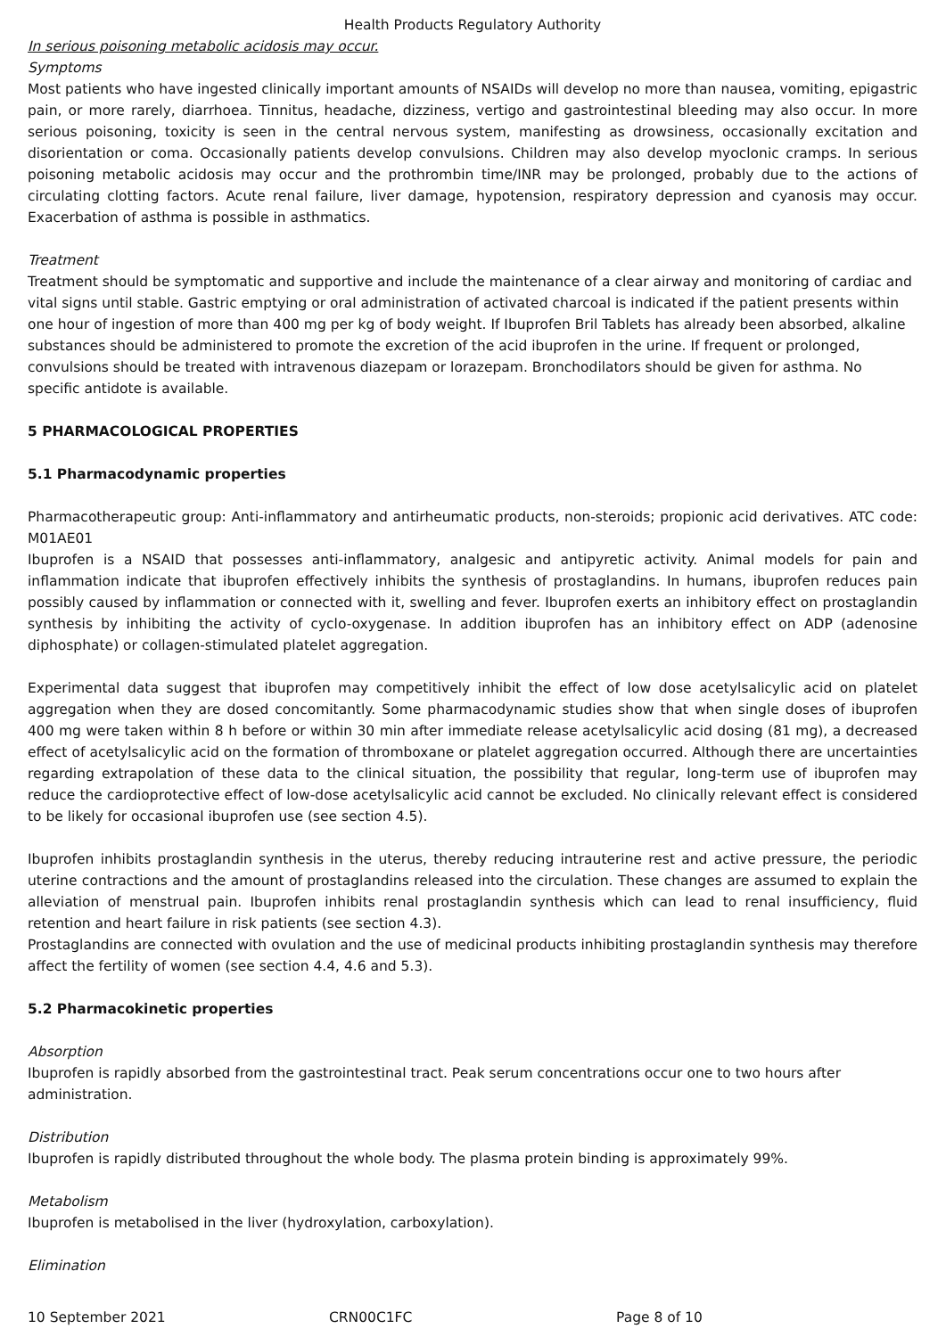Health Products Regulatory Authority
In serious poisoning metabolic acidosis may occur.
Symptoms
Most patients who have ingested clinically important amounts of NSAIDs will develop no more than nausea, vomiting, epigastric pain, or more rarely, diarrhoea. Tinnitus, headache, dizziness, vertigo and gastrointestinal bleeding may also occur. In more serious poisoning, toxicity is seen in the central nervous system, manifesting as drowsiness, occasionally excitation and disorientation or coma. Occasionally patients develop convulsions. Children may also develop myoclonic cramps. In serious poisoning metabolic acidosis may occur and the prothrombin time/INR may be prolonged, probably due to the actions of circulating clotting factors. Acute renal failure, liver damage, hypotension, respiratory depression and cyanosis may occur. Exacerbation of asthma is possible in asthmatics.
Treatment
Treatment should be symptomatic and supportive and include the maintenance of a clear airway and monitoring of cardiac and vital signs until stable. Gastric emptying or oral administration of activated charcoal is indicated if the patient presents within one hour of ingestion of more than 400 mg per kg of body weight. If Ibuprofen Bril Tablets has already been absorbed, alkaline substances should be administered to promote the excretion of the acid ibuprofen in the urine. If frequent or prolonged, convulsions should be treated with intravenous diazepam or lorazepam. Bronchodilators should be given for asthma. No specific antidote is available.
5 PHARMACOLOGICAL PROPERTIES
5.1 Pharmacodynamic properties
Pharmacotherapeutic group: Anti-inflammatory and antirheumatic products, non-steroids; propionic acid derivatives. ATC code: M01AE01
Ibuprofen is a NSAID that possesses anti-inflammatory, analgesic and antipyretic activity. Animal models for pain and inflammation indicate that ibuprofen effectively inhibits the synthesis of prostaglandins. In humans, ibuprofen reduces pain possibly caused by inflammation or connected with it, swelling and fever. Ibuprofen exerts an inhibitory effect on prostaglandin synthesis by inhibiting the activity of cyclo-oxygenase. In addition ibuprofen has an inhibitory effect on ADP (adenosine diphosphate) or collagen-stimulated platelet aggregation.
Experimental data suggest that ibuprofen may competitively inhibit the effect of low dose acetylsalicylic acid on platelet aggregation when they are dosed concomitantly. Some pharmacodynamic studies show that when single doses of ibuprofen 400 mg were taken within 8 h before or within 30 min after immediate release acetylsalicylic acid dosing (81 mg), a decreased effect of acetylsalicylic acid on the formation of thromboxane or platelet aggregation occurred. Although there are uncertainties regarding extrapolation of these data to the clinical situation, the possibility that regular, long-term use of ibuprofen may reduce the cardioprotective effect of low-dose acetylsalicylic acid cannot be excluded. No clinically relevant effect is considered to be likely for occasional ibuprofen use (see section 4.5).
Ibuprofen inhibits prostaglandin synthesis in the uterus, thereby reducing intrauterine rest and active pressure, the periodic uterine contractions and the amount of prostaglandins released into the circulation. These changes are assumed to explain the alleviation of menstrual pain. Ibuprofen inhibits renal prostaglandin synthesis which can lead to renal insufficiency, fluid retention and heart failure in risk patients (see section 4.3).
Prostaglandins are connected with ovulation and the use of medicinal products inhibiting prostaglandin synthesis may therefore affect the fertility of women (see section 4.4, 4.6 and 5.3).
5.2 Pharmacokinetic properties
Absorption
Ibuprofen is rapidly absorbed from the gastrointestinal tract. Peak serum concentrations occur one to two hours after administration.
Distribution
Ibuprofen is rapidly distributed throughout the whole body. The plasma protein binding is approximately 99%.
Metabolism
Ibuprofen is metabolised in the liver (hydroxylation, carboxylation).
Elimination
10 September 2021 CRN00C1FC Page 8 of 10